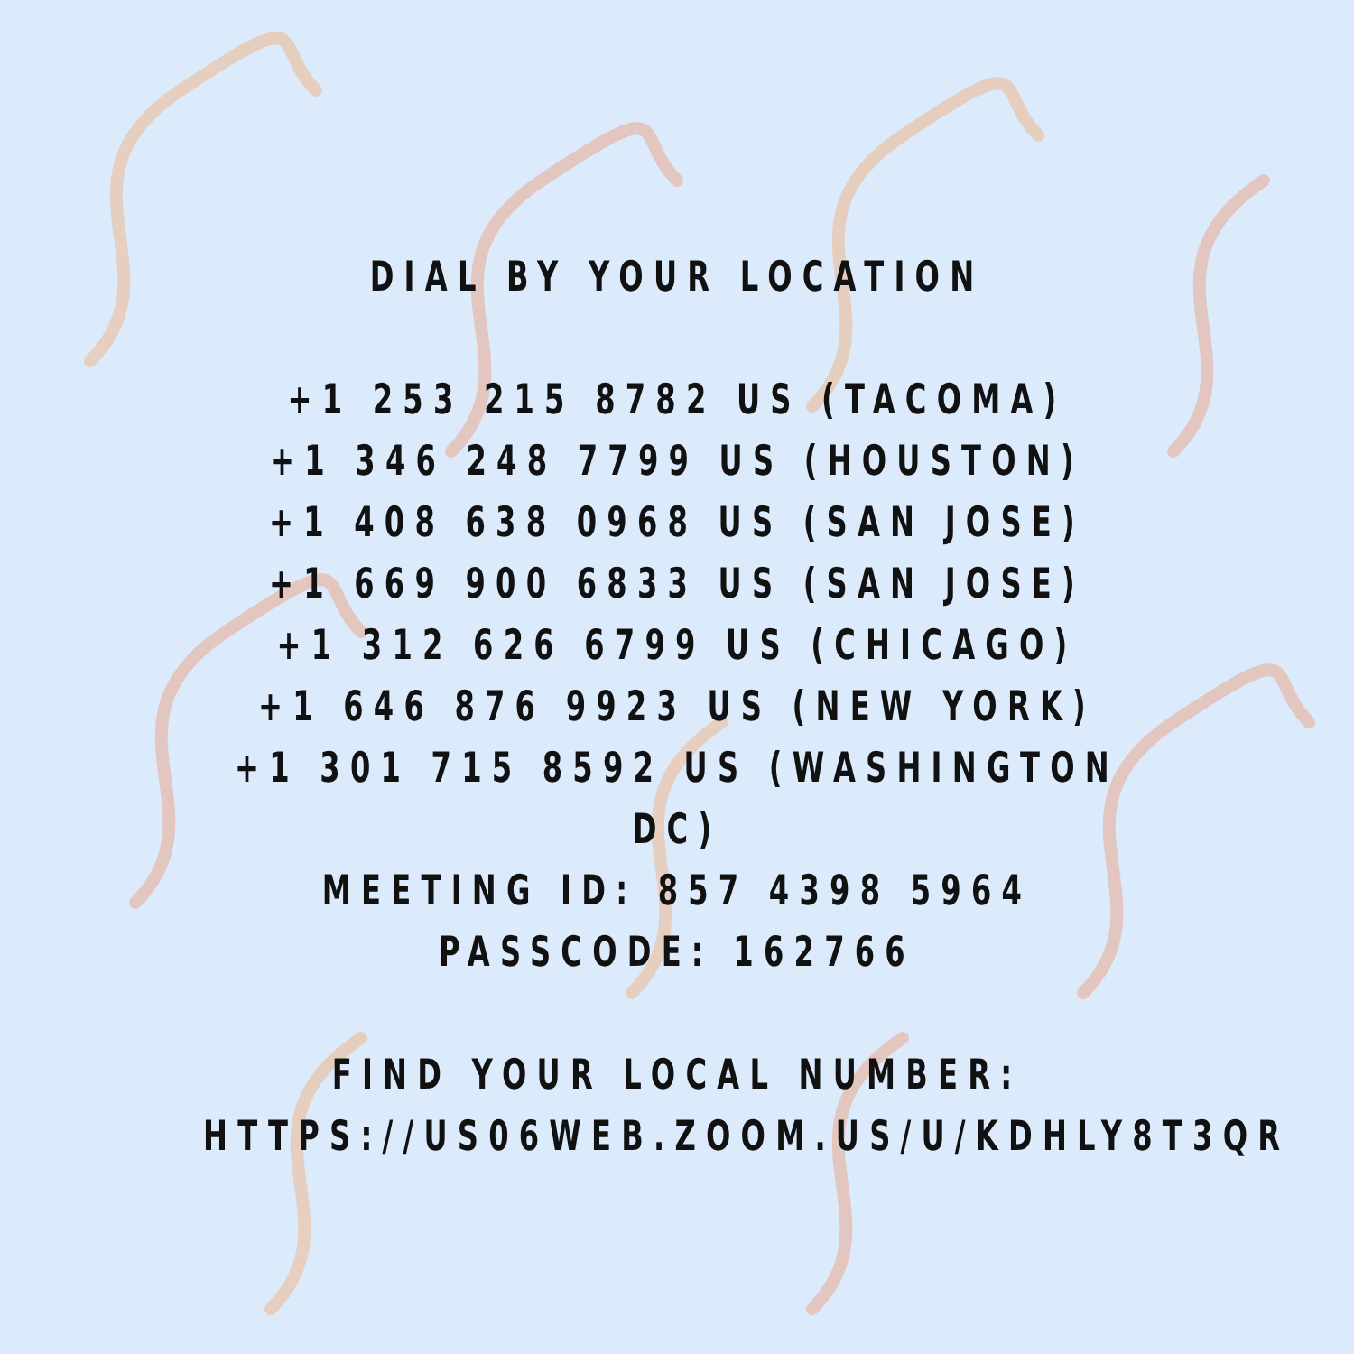DIAL BY YOUR LOCATION
+1 253 215 8782 US (TACOMA)
+1 346 248 7799 US (HOUSTON)
+1 408 638 0968 US (SAN JOSE)
+1 669 900 6833 US (SAN JOSE)
+1 312 626 6799 US (CHICAGO)
+1 646 876 9923 US (NEW YORK)
+1 301 715 8592 US (WASHINGTON DC)
MEETING ID: 857 4398 5964
PASSCODE: 162766
FIND YOUR LOCAL NUMBER:
HTTPS://US06WEB.ZOOM.US/U/KDHLY8T3QR